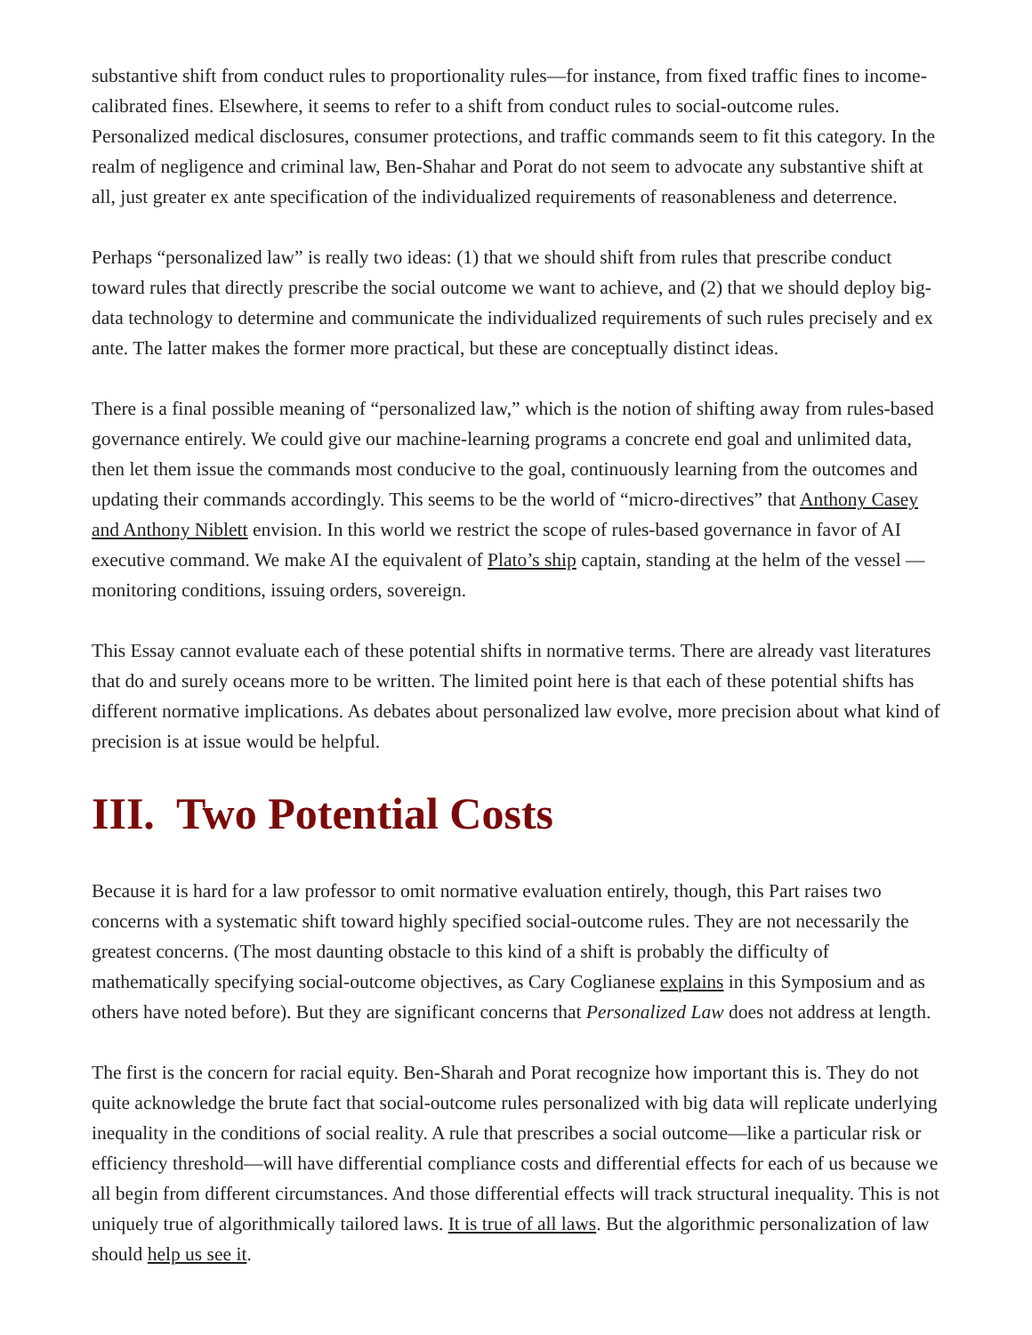substantive shift from conduct rules to proportionality rules—for instance, from fixed traffic fines to income-calibrated fines. Elsewhere, it seems to refer to a shift from conduct rules to social-outcome rules. Personalized medical disclosures, consumer protections, and traffic commands seem to fit this category. In the realm of negligence and criminal law, Ben-Shahar and Porat do not seem to advocate any substantive shift at all, just greater ex ante specification of the individualized requirements of reasonableness and deterrence.
Perhaps “personalized law” is really two ideas: (1) that we should shift from rules that prescribe conduct toward rules that directly prescribe the social outcome we want to achieve, and (2) that we should deploy big-data technology to determine and communicate the individualized requirements of such rules precisely and ex ante. The latter makes the former more practical, but these are conceptually distinct ideas.
There is a final possible meaning of “personalized law,” which is the notion of shifting away from rules-based governance entirely. We could give our machine-learning programs a concrete end goal and unlimited data, then let them issue the commands most conducive to the goal, continuously learning from the outcomes and updating their commands accordingly. This seems to be the world of “micro-directives” that Anthony Casey and Anthony Niblett envision. In this world we restrict the scope of rules-based governance in favor of AI executive command. We make AI the equivalent of Plato’s ship captain, standing at the helm of the vessel —monitoring conditions, issuing orders, sovereign.
This Essay cannot evaluate each of these potential shifts in normative terms. There are already vast literatures that do and surely oceans more to be written. The limited point here is that each of these potential shifts has different normative implications. As debates about personalized law evolve, more precision about what kind of precision is at issue would be helpful.
III. Two Potential Costs
Because it is hard for a law professor to omit normative evaluation entirely, though, this Part raises two concerns with a systematic shift toward highly specified social-outcome rules. They are not necessarily the greatest concerns. (The most daunting obstacle to this kind of a shift is probably the difficulty of mathematically specifying social-outcome objectives, as Cary Coglianese explains in this Symposium and as others have noted before). But they are significant concerns that Personalized Law does not address at length.
The first is the concern for racial equity. Ben-Sharah and Porat recognize how important this is. They do not quite acknowledge the brute fact that social-outcome rules personalized with big data will replicate underlying inequality in the conditions of social reality. A rule that prescribes a social outcome—like a particular risk or efficiency threshold—will have differential compliance costs and differential effects for each of us because we all begin from different circumstances. And those differential effects will track structural inequality. This is not uniquely true of algorithmically tailored laws. It is true of all laws. But the algorithmic personalization of law should help us see it.